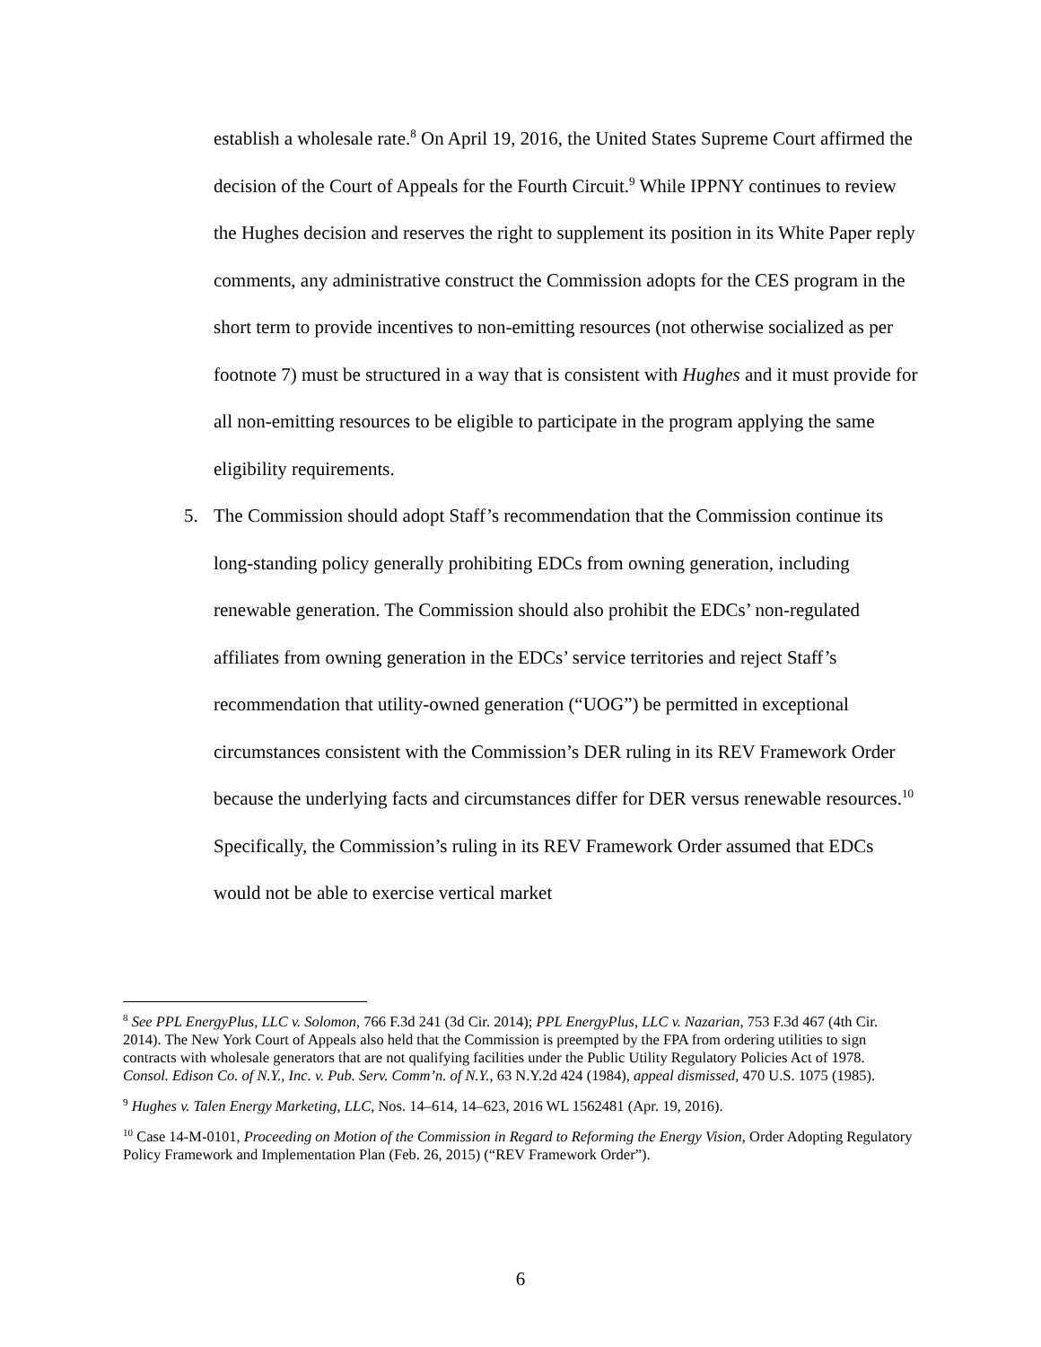establish a wholesale rate.<sup>8</sup> On April 19, 2016, the United States Supreme Court affirmed the decision of the Court of Appeals for the Fourth Circuit.<sup>9</sup> While IPPNY continues to review the Hughes decision and reserves the right to supplement its position in its White Paper reply comments, any administrative construct the Commission adopts for the CES program in the short term to provide incentives to non-emitting resources (not otherwise socialized as per footnote 7) must be structured in a way that is consistent with Hughes and it must provide for all non-emitting resources to be eligible to participate in the program applying the same eligibility requirements.
5. The Commission should adopt Staff’s recommendation that the Commission continue its long-standing policy generally prohibiting EDCs from owning generation, including renewable generation. The Commission should also prohibit the EDCs’ non-regulated affiliates from owning generation in the EDCs’ service territories and reject Staff’s recommendation that utility-owned generation (“UOG”) be permitted in exceptional circumstances consistent with the Commission’s DER ruling in its REV Framework Order because the underlying facts and circumstances differ for DER versus renewable resources.<sup>10</sup> Specifically, the Commission’s ruling in its REV Framework Order assumed that EDCs would not be able to exercise vertical market
<sup>8</sup> See PPL EnergyPlus, LLC v. Solomon, 766 F.3d 241 (3d Cir. 2014); PPL EnergyPlus, LLC v. Nazarian, 753 F.3d 467 (4th Cir. 2014). The New York Court of Appeals also held that the Commission is preempted by the FPA from ordering utilities to sign contracts with wholesale generators that are not qualifying facilities under the Public Utility Regulatory Policies Act of 1978. Consol. Edison Co. of N.Y., Inc. v. Pub. Serv. Comm’n. of N.Y., 63 N.Y.2d 424 (1984), appeal dismissed, 470 U.S. 1075 (1985).
<sup>9</sup> Hughes v. Talen Energy Marketing, LLC, Nos. 14–614, 14–623, 2016 WL 1562481 (Apr. 19, 2016).
<sup>10</sup> Case 14-M-0101, Proceeding on Motion of the Commission in Regard to Reforming the Energy Vision, Order Adopting Regulatory Policy Framework and Implementation Plan (Feb. 26, 2015) (“REV Framework Order”).
6